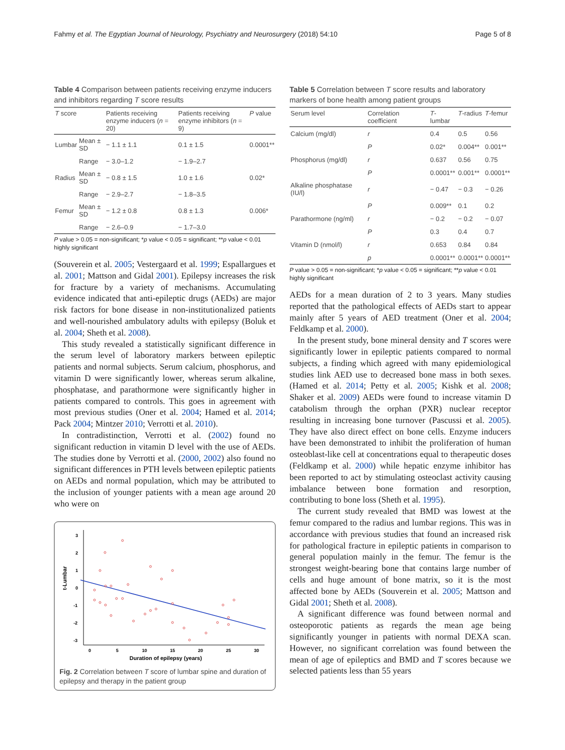Fahmy et al. The Egyptian Journal of Neurology, Psychiatry and Neurosurgery (2018) 54:10 Page 5 of 8
Table 4 Comparison between patients receiving enzyme inducers and inhibitors regarding T score results
| T score | | Patients receiving enzyme inducers ( n = 20) | Patients receiving enzyme inhibitors ( n = 9) | P value |
| --- | --- | --- | --- | --- |
| Lumbar | Mean ± SD | − 1.1 ± 1.1 | 0.1 ± 1.5 | 0.0001** |
| | Range | − 3.0–1.2 | − 1.9–2.7 | |
| Radius | Mean ± SD | − 0.8 ± 1.5 | 1.0 ± 1.6 | 0.02* |
| | Range | − 2.9–2.7 | − 1.8–3.5 | |
| Femur | Mean ± SD | − 1.2 ± 0.8 | 0.8 ± 1.3 | 0.006* |
| | Range | − 2.6–0.9 | − 1.7–3.0 | |
P value > 0.05 = non-significant; *p value < 0.05 = significant; **p value < 0.01 highly significant
(Souverein et al. 2005; Vestergaard et al. 1999; Espallargues et al. 2001; Mattson and Gidal 2001). Epilepsy increases the risk for fracture by a variety of mechanisms. Accumulating evidence indicated that anti-epileptic drugs (AEDs) are major risk factors for bone disease in non-institutionalized patients and well-nourished ambulatory adults with epilepsy (Boluk et al. 2004; Sheth et al. 2008).
This study revealed a statistically significant difference in the serum level of laboratory markers between epileptic patients and normal subjects. Serum calcium, phosphorus, and vitamin D were significantly lower, whereas serum alkaline, phosphatase, and parathormone were significantly higher in patients compared to controls. This goes in agreement with most previous studies (Oner et al. 2004; Hamed et al. 2014; Pack 2004; Mintzer 2010; Verrotti et al. 2010).
In contradistinction, Verrotti et al. (2002) found no significant reduction in vitamin D level with the use of AEDs. The studies done by Verrotti et al. (2000, 2002) also found no significant differences in PTH levels between epileptic patients on AEDs and normal population, which may be attributed to the inclusion of younger patients with a mean age around 20 who were on
t-Lumbar
3
2
1
0
-1
-2
-3
0
5
10
15
25
30
20
Duration of epilepsy (years)
Fig. 2 Correlation between T score of lumbar spine and duration of epilepsy and therapy in the patient group
Table 5 Correlation between T score results and laboratory markers of bone health among patient groups
| Serum level | Correlation coefficient | T -lumbar | T -radius | T -femur |
| --- | --- | --- | --- | --- |
| Calcium (mg/dl) | r | 0.4 | 0.5 | 0.56 |
| | P | 0.02* | 0.004** | 0.001** |
| Phosphorus (mg/dl) | r | 0.637 | 0.56 | 0.75 |
| | P | 0.0001** | 0.001** | 0.0001** |
| Alkaline phosphatase (IU/l) | r | − 0.47 | − 0.3 | − 0.26 |
| | P | 0.009** | 0.1 | 0.2 |
| Parathormone (ng/ml) | r | − 0.2 | − 0.2 | − 0.07 |
| | P | 0.3 | 0.4 | 0.7 |
| Vitamin D (nmol/l) | r | 0.653 | 0.84 | 0.84 |
| | p | 0.0001** | 0.0001** | 0.0001** |
P value > 0.05 = non-significant; *p value < 0.05 = significant; **p value < 0.01 highly significant
AEDs for a mean duration of 2 to 3 years. Many studies reported that the pathological effects of AEDs start to appear mainly after 5 years of AED treatment (Oner et al. 2004; Feldkamp et al. 2000).
In the present study, bone mineral density and T scores were significantly lower in epileptic patients compared to normal subjects, a finding which agreed with many epidemiological studies link AED use to decreased bone mass in both sexes. (Hamed et al. 2014; Petty et al. 2005; Kishk et al. 2008; Shaker et al. 2009) AEDs were found to increase vitamin D catabolism through the orphan (PXR) nuclear receptor resulting in increasing bone turnover (Pascussi et al. 2005). They have also direct effect on bone cells. Enzyme inducers have been demonstrated to inhibit the proliferation of human osteoblast-like cell at concentrations equal to therapeutic doses (Feldkamp et al. 2000) while hepatic enzyme inhibitor has been reported to act by stimulating osteoclast activity causing imbalance between bone formation and resorption, contributing to bone loss (Sheth et al. 1995).
The current study revealed that BMD was lowest at the femur compared to the radius and lumbar regions. This was in accordance with previous studies that found an increased risk for pathological fracture in epileptic patients in comparison to general population mainly in the femur. The femur is the strongest weight-bearing bone that contains large number of cells and huge amount of bone matrix, so it is the most affected bone by AEDs (Souverein et al. 2005; Mattson and Gidal 2001; Sheth et al. 2008).
A significant difference was found between normal and osteoporotic patients as regards the mean age being significantly younger in patients with normal DEXA scan. However, no significant correlation was found between the mean of age of epileptics and BMD and T scores because we selected patients less than 55 years